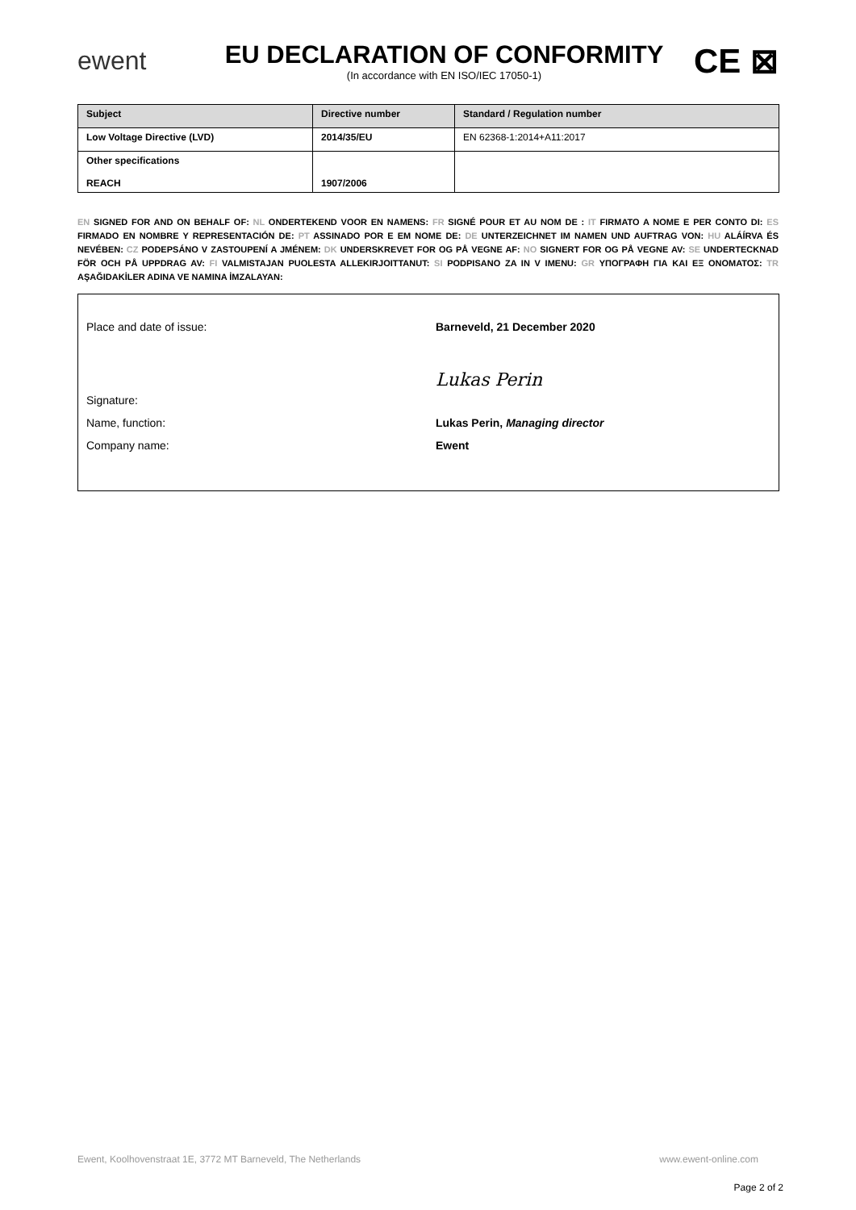ewent
EU DECLARATION OF CONFORMITY
(In accordance with EN ISO/IEC 17050-1)
CE ⊠
| Subject | Directive number | Standard / Regulation number |
| --- | --- | --- |
| Low Voltage Directive (LVD) | 2014/35/EU | EN 62368-1:2014+A11:2017 |
| Other specifications REACH | 1907/2006 | |
EN SIGNED FOR AND ON BEHALF OF: NL ONDERTEKEND VOOR EN NAMENS: FR SIGNÉ POUR ET AU NOM DE : IT FIRMATO A NOME E PER CONTO DI: ES FIRMADO EN NOMBRE Y REPRESENTACIÓN DE: PT ASSINADO POR E EM NOME DE: DE UNTERZEICHNET IM NAMEN UND AUFTRAG VON: HU ALÁÍRVA ÉS NEVÉBEN: CZ PODEPSÁNO V ZASTOUPENÍ A JMÉNEM: DK UNDERSKREVET FOR OG PÅ VEGNE AF: NO SIGNERT FOR OG PÅ VEGNE AV: SE UNDERTECKNAD FÖR OCH PÅ UPPDRAG AV: FI VALMISTAJAN PUOLESTA ALLEKIRJOITTANUT: SI PODPISANO ZA IN V IMENU: GR ΥΠΟΓΡΑΦΗ ΓΙΑ ΚΑΙ ΕΞ ΟΝΟΜΑΤΟΣ: TR AŞAĞIDAKİLER ADINA VE NAMINA İMZALAYAN:
Place and date of issue: Barneveld, 21 December 2020
Signature:
Lukas Perin
Name, function: Lukas Perin, Managing director
Company name: Ewent
Ewent, Koolhovenstraat 1E, 3772 MT Barneveld, The Netherlands www.ewent-online.com
Page 2 of 2